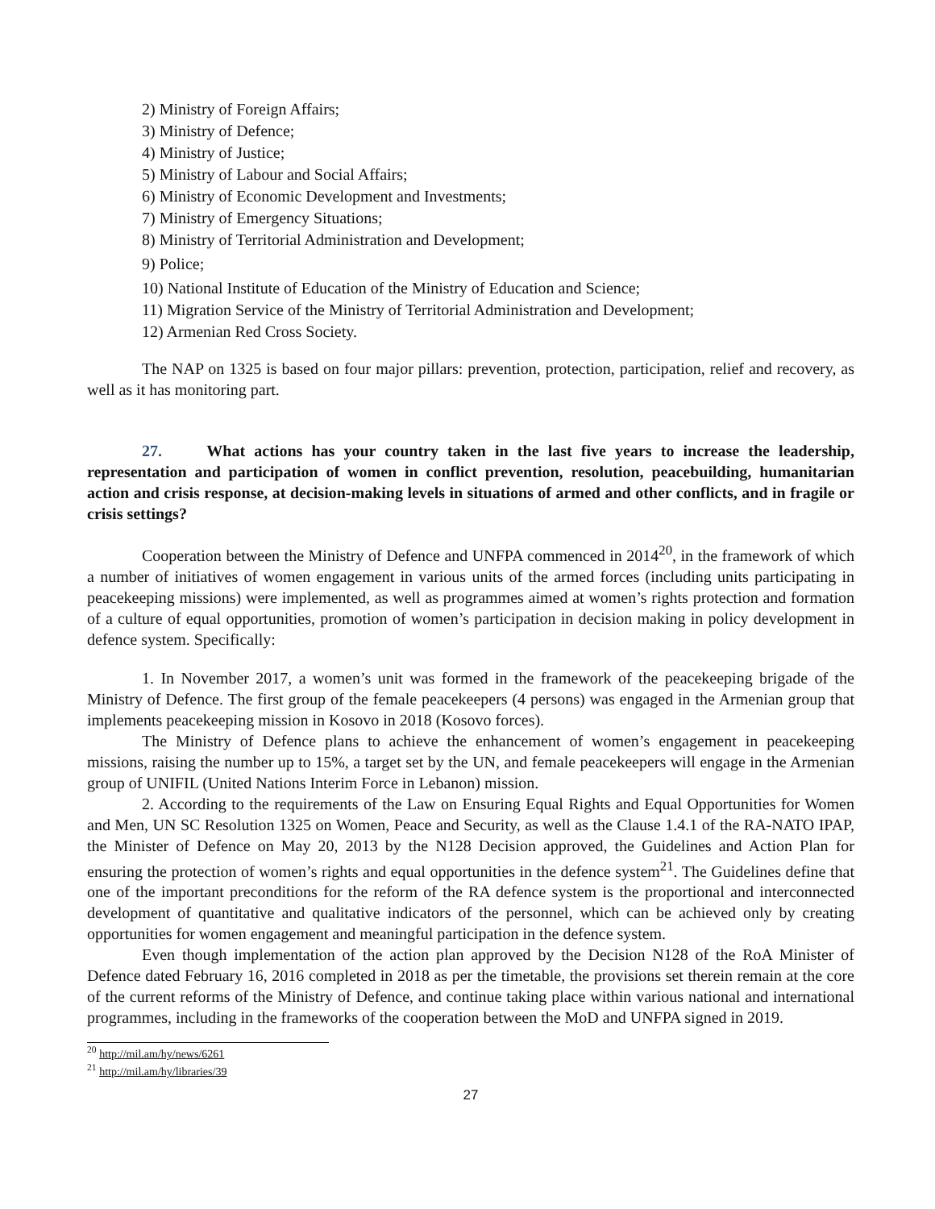2) Ministry of Foreign Affairs;
3) Ministry of Defence;
4) Ministry of Justice;
5) Ministry of Labour and Social Affairs;
6) Ministry of Economic Development and Investments;
7) Ministry of Emergency Situations;
8) Ministry of Territorial Administration and Development;
9) Police;
10) National Institute of Education of the Ministry of Education and Science;
11) Migration Service of the Ministry of Territorial Administration and Development;
12) Armenian Red Cross Society.
The NAP on 1325 is based on four major pillars: prevention, protection, participation, relief and recovery, as well as it has monitoring part.
27. What actions has your country taken in the last five years to increase the leadership, representation and participation of women in conflict prevention, resolution, peacebuilding, humanitarian action and crisis response, at decision-making levels in situations of armed and other conflicts, and in fragile or crisis settings?
Cooperation between the Ministry of Defence and UNFPA commenced in 2014<sup>20</sup>, in the framework of which a number of initiatives of women engagement in various units of the armed forces (including units participating in peacekeeping missions) were implemented, as well as programmes aimed at women’s rights protection and formation of a culture of equal opportunities, promotion of women’s participation in decision making in policy development in defence system. Specifically:
1. In November 2017, a women’s unit was formed in the framework of the peacekeeping brigade of the Ministry of Defence. The first group of the female peacekeepers (4 persons) was engaged in the Armenian group that implements peacekeeping mission in Kosovo in 2018 (Kosovo forces).
The Ministry of Defence plans to achieve the enhancement of women’s engagement in peacekeeping missions, raising the number up to 15%, a target set by the UN, and female peacekeepers will engage in the Armenian group of UNIFIL (United Nations Interim Force in Lebanon) mission.
2. According to the requirements of the Law on Ensuring Equal Rights and Equal Opportunities for Women and Men, UN SC Resolution 1325 on Women, Peace and Security, as well as the Clause 1.4.1 of the RA-NATO IPAP, the Minister of Defence on May 20, 2013 by the N128 Decision approved, the Guidelines and Action Plan for ensuring the protection of women’s rights and equal opportunities in the defence system<sup>21</sup>. The Guidelines define that one of the important preconditions for the reform of the RA defence system is the proportional and interconnected development of quantitative and qualitative indicators of the personnel, which can be achieved only by creating opportunities for women engagement and meaningful participation in the defence system.
Even though implementation of the action plan approved by the Decision N128 of the RoA Minister of Defence dated February 16, 2016 completed in 2018 as per the timetable, the provisions set therein remain at the core of the current reforms of the Ministry of Defence, and continue taking place within various national and international programmes, including in the frameworks of the cooperation between the MoD and UNFPA signed in 2019.
<sup>20</sup> http://mil.am/hy/news/6261
<sup>21</sup> http://mil.am/hy/libraries/39
27